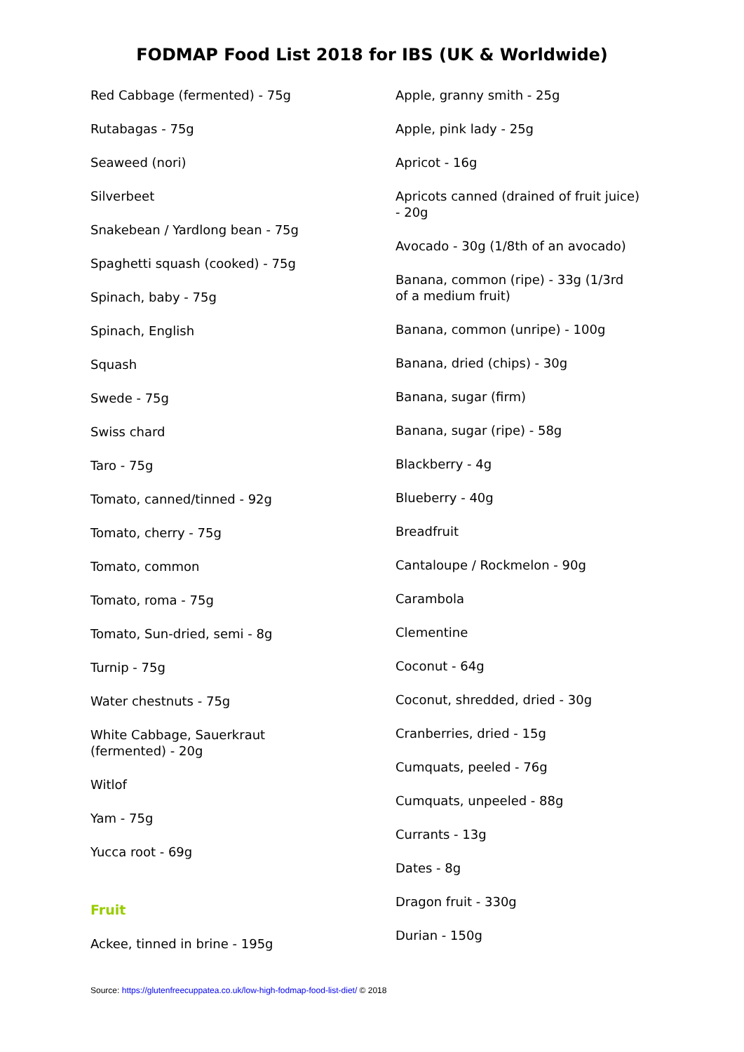FODMAP Food List 2018 for IBS (UK & Worldwide)
Red Cabbage (fermented) - 75g
Rutabagas - 75g
Seaweed (nori)
Silverbeet
Snakebean / Yardlong bean - 75g
Spaghetti squash (cooked) - 75g
Spinach, baby - 75g
Spinach, English
Squash
Swede - 75g
Swiss chard
Taro - 75g
Tomato, canned/tinned - 92g
Tomato, cherry - 75g
Tomato, common
Tomato, roma - 75g
Tomato, Sun-dried, semi - 8g
Turnip - 75g
Water chestnuts - 75g
White Cabbage, Sauerkraut
(fermented) - 20g
Witlof
Yam - 75g
Yucca root - 69g
Fruit
Ackee, tinned in brine - 195g
Apple, granny smith - 25g
Apple, pink lady - 25g
Apricot - 16g
Apricots canned (drained of fruit juice)
- 20g
Avocado - 30g (1/8th of an avocado)
Banana, common (ripe) - 33g (1/3rd
of a medium fruit)
Banana, common (unripe) - 100g
Banana, dried (chips) - 30g
Banana, sugar (firm)
Banana, sugar (ripe) - 58g
Blackberry - 4g
Blueberry - 40g
Breadfruit
Cantaloupe / Rockmelon - 90g
Carambola
Clementine
Coconut - 64g
Coconut, shredded, dried - 30g
Cranberries, dried - 15g
Cumquats, peeled - 76g
Cumquats, unpeeled - 88g
Currants - 13g
Dates - 8g
Dragon fruit - 330g
Durian - 150g
Source: https://glutenfreecuppatea.co.uk/low-high-fodmap-food-list-diet/ © 2018